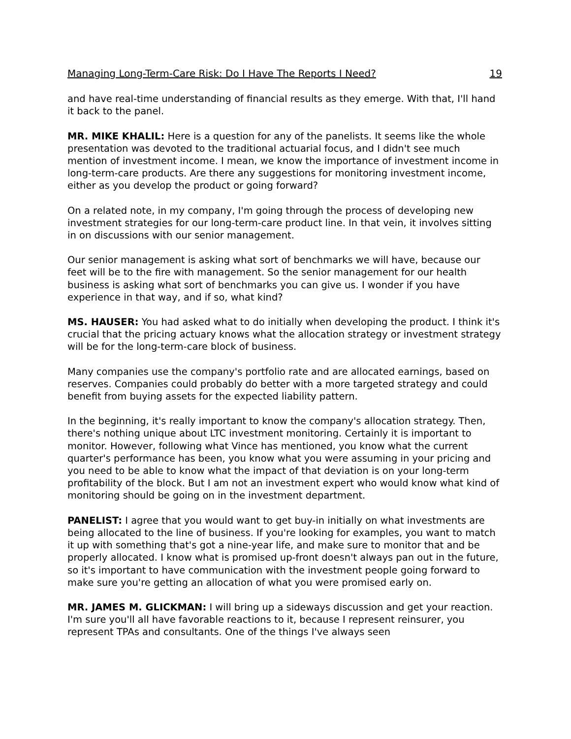Managing Long-Term-Care Risk: Do I Have The Reports I Need? 19
and have real-time understanding of financial results as they emerge. With that, I'll hand it back to the panel.
MR. MIKE KHALIL: Here is a question for any of the panelists. It seems like the whole presentation was devoted to the traditional actuarial focus, and I didn't see much mention of investment income. I mean, we know the importance of investment income in long-term-care products. Are there any suggestions for monitoring investment income, either as you develop the product or going forward?
On a related note, in my company, I'm going through the process of developing new investment strategies for our long-term-care product line. In that vein, it involves sitting in on discussions with our senior management.
Our senior management is asking what sort of benchmarks we will have, because our feet will be to the fire with management. So the senior management for our health business is asking what sort of benchmarks you can give us. I wonder if you have experience in that way, and if so, what kind?
MS. HAUSER: You had asked what to do initially when developing the product. I think it's crucial that the pricing actuary knows what the allocation strategy or investment strategy will be for the long-term-care block of business.
Many companies use the company's portfolio rate and are allocated earnings, based on reserves. Companies could probably do better with a more targeted strategy and could benefit from buying assets for the expected liability pattern.
In the beginning, it's really important to know the company's allocation strategy. Then, there's nothing unique about LTC investment monitoring. Certainly it is important to monitor. However, following what Vince has mentioned, you know what the current quarter's performance has been, you know what you were assuming in your pricing and you need to be able to know what the impact of that deviation is on your long-term profitability of the block. But I am not an investment expert who would know what kind of monitoring should be going on in the investment department.
PANELIST: I agree that you would want to get buy-in initially on what investments are being allocated to the line of business. If you're looking for examples, you want to match it up with something that's got a nine-year life, and make sure to monitor that and be properly allocated. I know what is promised up-front doesn't always pan out in the future, so it's important to have communication with the investment people going forward to make sure you're getting an allocation of what you were promised early on.
MR. JAMES M. GLICKMAN: I will bring up a sideways discussion and get your reaction. I'm sure you'll all have favorable reactions to it, because I represent reinsurer, you represent TPAs and consultants. One of the things I've always seen